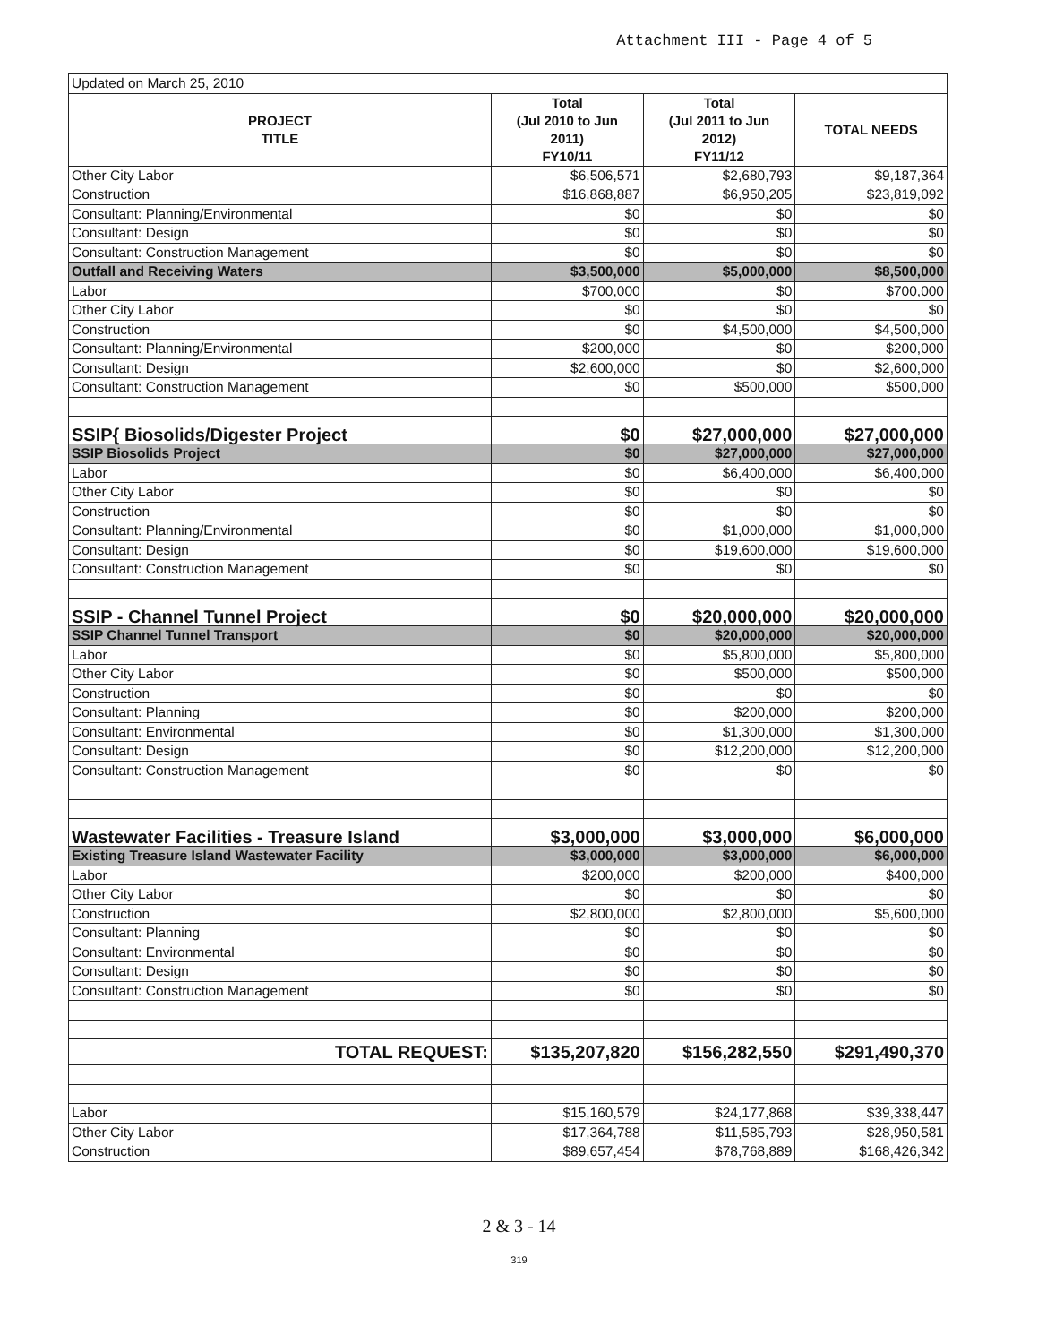Attachment III - Page 4 of 5
| Updated on March 25, 2010 | | | |
| PROJECT TITLE | Total (Jul 2010 to Jun 2011) FY10/11 | Total (Jul 2011 to Jun 2012) FY11/12 | TOTAL NEEDS |
| Other City Labor | $6,506,571 | $2,680,793 | $9,187,364 |
| Construction | $16,868,887 | $6,950,205 | $23,819,092 |
| Consultant: Planning/Environmental | $0 | $0 | $0 |
| Consultant: Design | $0 | $0 | $0 |
| Consultant: Construction Management | $0 | $0 | $0 |
| Outfall and Receiving Waters | $3,500,000 | $5,000,000 | $8,500,000 |
| Labor | $700,000 | $0 | $700,000 |
| Other City Labor | $0 | $0 | $0 |
| Construction | $0 | $4,500,000 | $4,500,000 |
| Consultant: Planning/Environmental | $200,000 | $0 | $200,000 |
| Consultant: Design | $2,600,000 | $0 | $2,600,000 |
| Consultant: Construction Management | $0 | $500,000 | $500,000 |
| SSIP{ Biosolids/Digester Project | $0 | $27,000,000 | $27,000,000 |
| SSIP Biosolids Project | $0 | $27,000,000 | $27,000,000 |
| Labor | $0 | $6,400,000 | $6,400,000 |
| Other City Labor | $0 | $0 | $0 |
| Construction | $0 | $0 | $0 |
| Consultant: Planning/Environmental | $0 | $1,000,000 | $1,000,000 |
| Consultant: Design | $0 | $19,600,000 | $19,600,000 |
| Consultant: Construction Management | $0 | $0 | $0 |
| SSIP - Channel Tunnel Project | $0 | $20,000,000 | $20,000,000 |
| SSIP Channel Tunnel Transport | $0 | $20,000,000 | $20,000,000 |
| Labor | $0 | $5,800,000 | $5,800,000 |
| Other City Labor | $0 | $500,000 | $500,000 |
| Construction | $0 | $0 | $0 |
| Consultant: Planning | $0 | $200,000 | $200,000 |
| Consultant: Environmental | $0 | $1,300,000 | $1,300,000 |
| Consultant: Design | $0 | $12,200,000 | $12,200,000 |
| Consultant: Construction Management | $0 | $0 | $0 |
| Wastewater Facilities - Treasure Island | $3,000,000 | $3,000,000 | $6,000,000 |
| Existing Treasure Island Wastewater Facility | $3,000,000 | $3,000,000 | $6,000,000 |
| Labor | $200,000 | $200,000 | $400,000 |
| Other City Labor | $0 | $0 | $0 |
| Construction | $2,800,000 | $2,800,000 | $5,600,000 |
| Consultant: Planning | $0 | $0 | $0 |
| Consultant: Environmental | $0 | $0 | $0 |
| Consultant: Design | $0 | $0 | $0 |
| Consultant: Construction Management | $0 | $0 | $0 |
| TOTAL REQUEST: | $135,207,820 | $156,282,550 | $291,490,370 |
| Labor | $15,160,579 | $24,177,868 | $39,338,447 |
| Other City Labor | $17,364,788 | $11,585,793 | $28,950,581 |
| Construction | $89,657,454 | $78,768,889 | $168,426,342 |
2 & 3 - 14
319